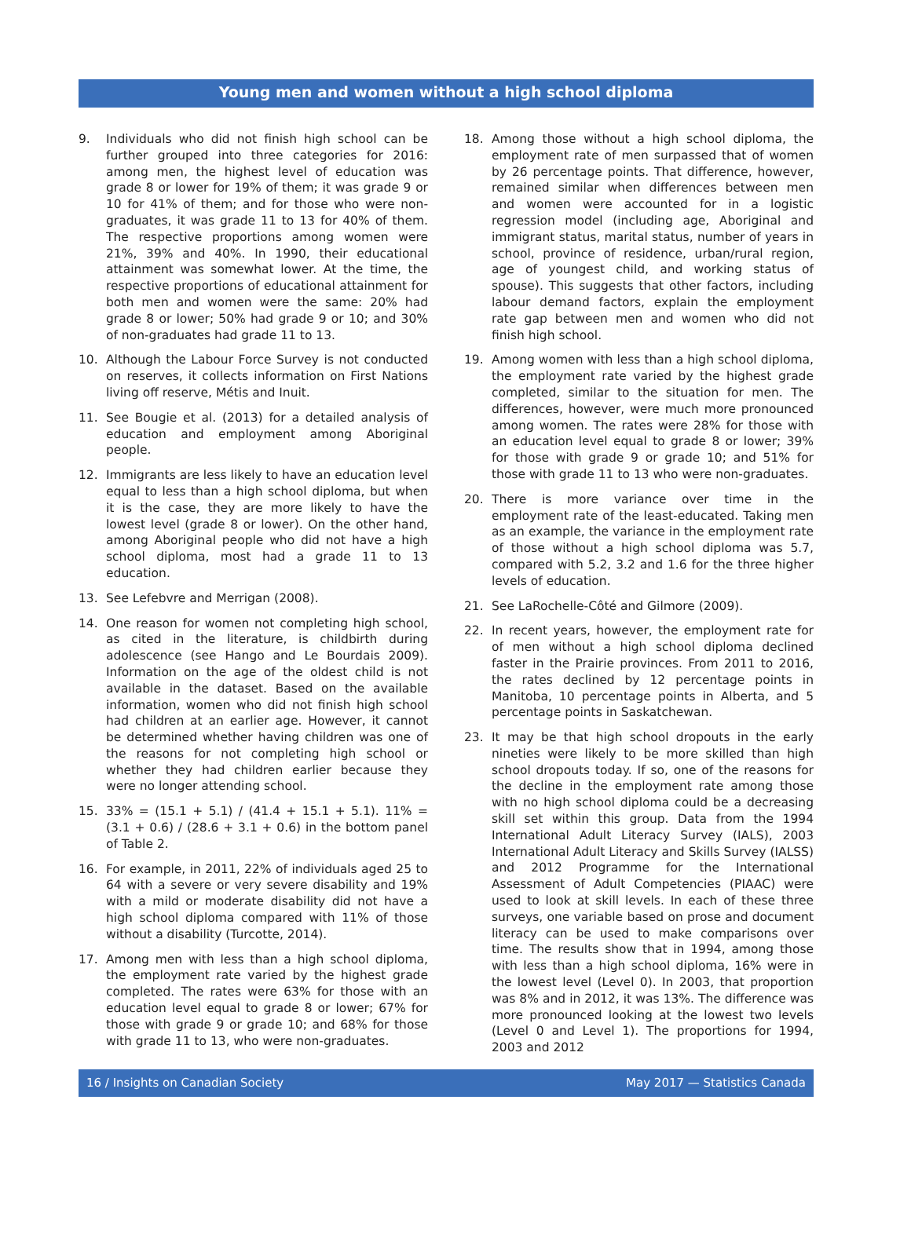Young men and women without a high school diploma
9. Individuals who did not finish high school can be further grouped into three categories for 2016: among men, the highest level of education was grade 8 or lower for 19% of them; it was grade 9 or 10 for 41% of them; and for those who were non-graduates, it was grade 11 to 13 for 40% of them. The respective proportions among women were 21%, 39% and 40%. In 1990, their educational attainment was somewhat lower. At the time, the respective proportions of educational attainment for both men and women were the same: 20% had grade 8 or lower; 50% had grade 9 or 10; and 30% of non-graduates had grade 11 to 13.
10. Although the Labour Force Survey is not conducted on reserves, it collects information on First Nations living off reserve, Métis and Inuit.
11. See Bougie et al. (2013) for a detailed analysis of education and employment among Aboriginal people.
12. Immigrants are less likely to have an education level equal to less than a high school diploma, but when it is the case, they are more likely to have the lowest level (grade 8 or lower). On the other hand, among Aboriginal people who did not have a high school diploma, most had a grade 11 to 13 education.
13. See Lefebvre and Merrigan (2008).
14. One reason for women not completing high school, as cited in the literature, is childbirth during adolescence (see Hango and Le Bourdais 2009). Information on the age of the oldest child is not available in the dataset. Based on the available information, women who did not finish high school had children at an earlier age. However, it cannot be determined whether having children was one of the reasons for not completing high school or whether they had children earlier because they were no longer attending school.
15. 33% = (15.1 + 5.1) / (41.4 + 15.1 + 5.1). 11% = (3.1 + 0.6) / (28.6 + 3.1 + 0.6) in the bottom panel of Table 2.
16. For example, in 2011, 22% of individuals aged 25 to 64 with a severe or very severe disability and 19% with a mild or moderate disability did not have a high school diploma compared with 11% of those without a disability (Turcotte, 2014).
17. Among men with less than a high school diploma, the employment rate varied by the highest grade completed. The rates were 63% for those with an education level equal to grade 8 or lower; 67% for those with grade 9 or grade 10; and 68% for those with grade 11 to 13, who were non-graduates.
18. Among those without a high school diploma, the employment rate of men surpassed that of women by 26 percentage points. That difference, however, remained similar when differences between men and women were accounted for in a logistic regression model (including age, Aboriginal and immigrant status, marital status, number of years in school, province of residence, urban/rural region, age of youngest child, and working status of spouse). This suggests that other factors, including labour demand factors, explain the employment rate gap between men and women who did not finish high school.
19. Among women with less than a high school diploma, the employment rate varied by the highest grade completed, similar to the situation for men. The differences, however, were much more pronounced among women. The rates were 28% for those with an education level equal to grade 8 or lower; 39% for those with grade 9 or grade 10; and 51% for those with grade 11 to 13 who were non-graduates.
20. There is more variance over time in the employment rate of the least-educated. Taking men as an example, the variance in the employment rate of those without a high school diploma was 5.7, compared with 5.2, 3.2 and 1.6 for the three higher levels of education.
21. See LaRochelle-Côté and Gilmore (2009).
22. In recent years, however, the employment rate for of men without a high school diploma declined faster in the Prairie provinces. From 2011 to 2016, the rates declined by 12 percentage points in Manitoba, 10 percentage points in Alberta, and 5 percentage points in Saskatchewan.
23. It may be that high school dropouts in the early nineties were likely to be more skilled than high school dropouts today. If so, one of the reasons for the decline in the employment rate among those with no high school diploma could be a decreasing skill set within this group. Data from the 1994 International Adult Literacy Survey (IALS), 2003 International Adult Literacy and Skills Survey (IALSS) and 2012 Programme for the International Assessment of Adult Competencies (PIAAC) were used to look at skill levels. In each of these three surveys, one variable based on prose and document literacy can be used to make comparisons over time. The results show that in 1994, among those with less than a high school diploma, 16% were in the lowest level (Level 0). In 2003, that proportion was 8% and in 2012, it was 13%. The difference was more pronounced looking at the lowest two levels (Level 0 and Level 1). The proportions for 1994, 2003 and 2012
16 / Insights on Canadian Society May 2017 — Statistics Canada